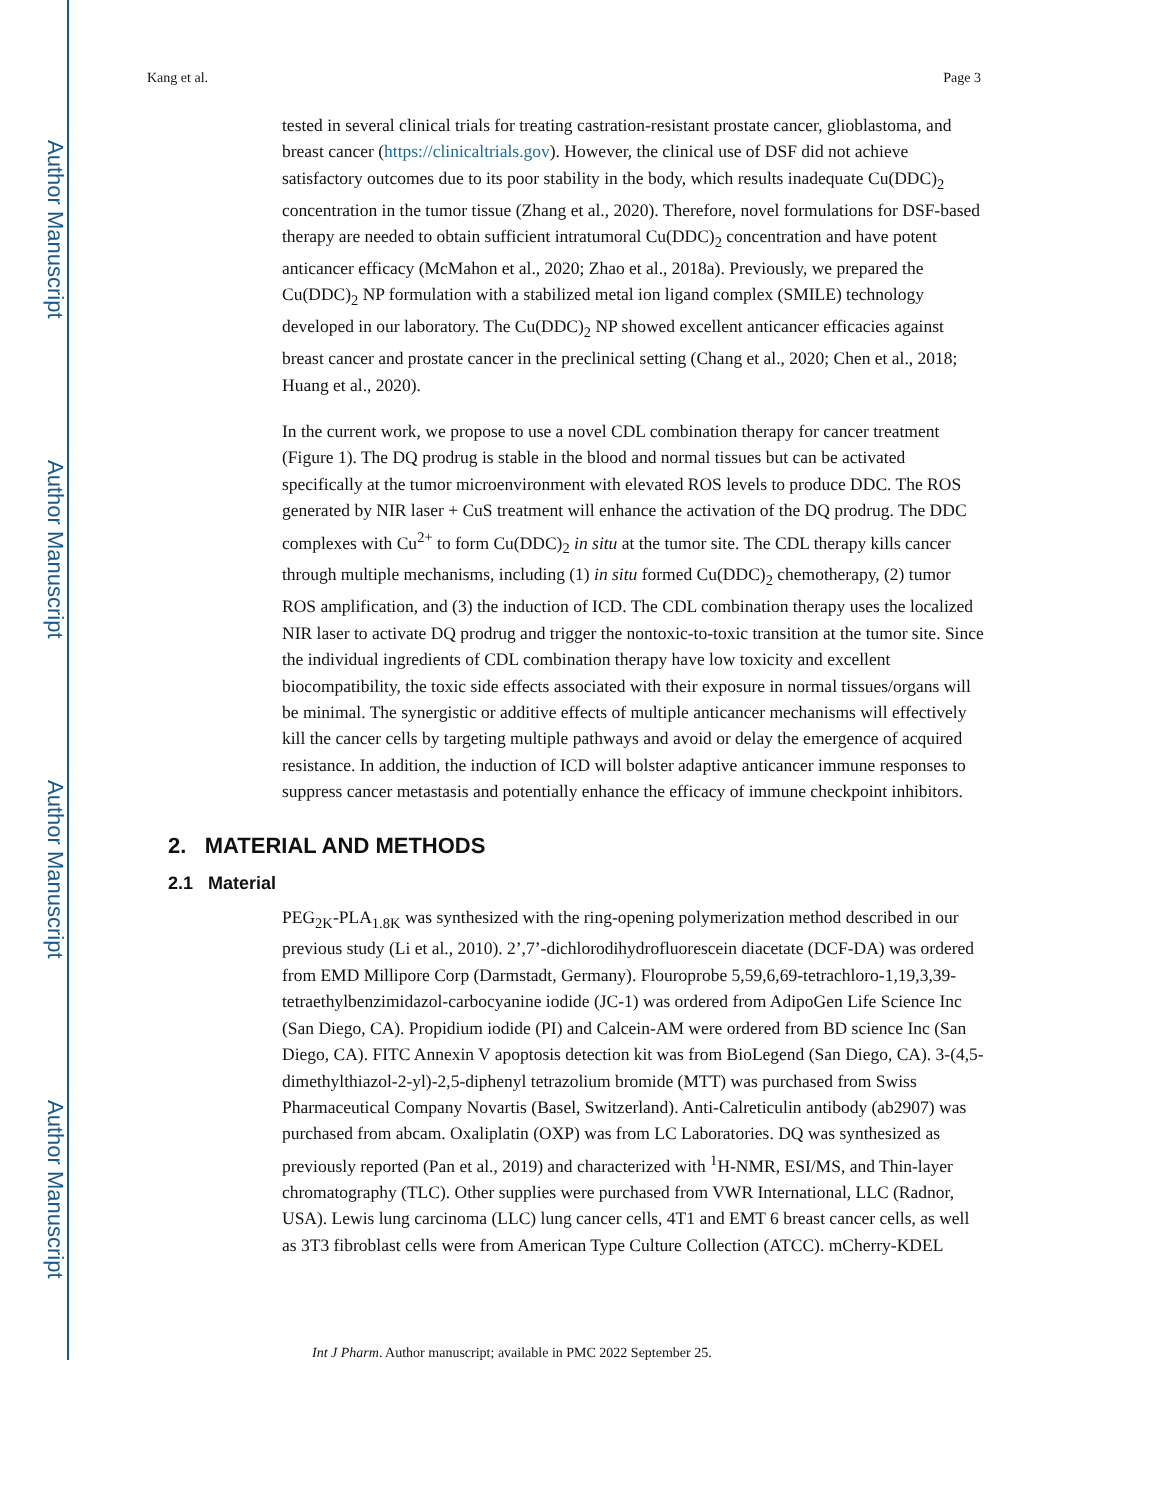Author Manuscript
Author Manuscript
Author Manuscript
Author Manuscript
Kang et al. Page 3
tested in several clinical trials for treating castration-resistant prostate cancer, glioblastoma, and breast cancer (https://clinicaltrials.gov). However, the clinical use of DSF did not achieve satisfactory outcomes due to its poor stability in the body, which results inadequate Cu(DDC)<sub>2</sub> concentration in the tumor tissue (Zhang et al., 2020). Therefore, novel formulations for DSF-based therapy are needed to obtain sufficient intratumoral Cu(DDC)<sub>2</sub> concentration and have potent anticancer efficacy (McMahon et al., 2020; Zhao et al., 2018a). Previously, we prepared the Cu(DDC)<sub>2</sub> NP formulation with a stabilized metal ion ligand complex (SMILE) technology developed in our laboratory. The Cu(DDC)<sub>2</sub> NP showed excellent anticancer efficacies against breast cancer and prostate cancer in the preclinical setting (Chang et al., 2020; Chen et al., 2018; Huang et al., 2020).
In the current work, we propose to use a novel CDL combination therapy for cancer treatment (Figure 1). The DQ prodrug is stable in the blood and normal tissues but can be activated specifically at the tumor microenvironment with elevated ROS levels to produce DDC. The ROS generated by NIR laser + CuS treatment will enhance the activation of the DQ prodrug. The DDC complexes with Cu<sup>2+</sup> to form Cu(DDC)<sub>2</sub> in situ at the tumor site. The CDL therapy kills cancer through multiple mechanisms, including (1) in situ formed Cu(DDC)<sub>2</sub> chemotherapy, (2) tumor ROS amplification, and (3) the induction of ICD. The CDL combination therapy uses the localized NIR laser to activate DQ prodrug and trigger the nontoxic-to-toxic transition at the tumor site. Since the individual ingredients of CDL combination therapy have low toxicity and excellent biocompatibility, the toxic side effects associated with their exposure in normal tissues/organs will be minimal. The synergistic or additive effects of multiple anticancer mechanisms will effectively kill the cancer cells by targeting multiple pathways and avoid or delay the emergence of acquired resistance. In addition, the induction of ICD will bolster adaptive anticancer immune responses to suppress cancer metastasis and potentially enhance the efficacy of immune checkpoint inhibitors.
2. MATERIAL AND METHODS
2.1 Material
PEG<sub>2K</sub>-PLA<sub>1.8K</sub> was synthesized with the ring-opening polymerization method described in our previous study (Li et al., 2010). 2’,7’-dichlorodihydrofluorescein diacetate (DCF-DA) was ordered from EMD Millipore Corp (Darmstadt, Germany). Flouroprobe 5,59,6,69-tetrachloro-1,19,3,39-tetraethylbenzimidazol-carbocyanine iodide (JC-1) was ordered from AdipoGen Life Science Inc (San Diego, CA). Propidium iodide (PI) and Calcein-AM were ordered from BD science Inc (San Diego, CA). FITC Annexin V apoptosis detection kit was from BioLegend (San Diego, CA). 3-(4,5-dimethylthiazol-2-yl)-2,5-diphenyl tetrazolium bromide (MTT) was purchased from Swiss Pharmaceutical Company Novartis (Basel, Switzerland). Anti-Calreticulin antibody (ab2907) was purchased from abcam. Oxaliplatin (OXP) was from LC Laboratories. DQ was synthesized as previously reported (Pan et al., 2019) and characterized with <sup>1</sup>H-NMR, ESI/MS, and Thin-layer chromatography (TLC). Other supplies were purchased from VWR International, LLC (Radnor, USA). Lewis lung carcinoma (LLC) lung cancer cells, 4T1 and EMT 6 breast cancer cells, as well as 3T3 fibroblast cells were from American Type Culture Collection (ATCC). mCherry-KDEL
Int J Pharm. Author manuscript; available in PMC 2022 September 25.